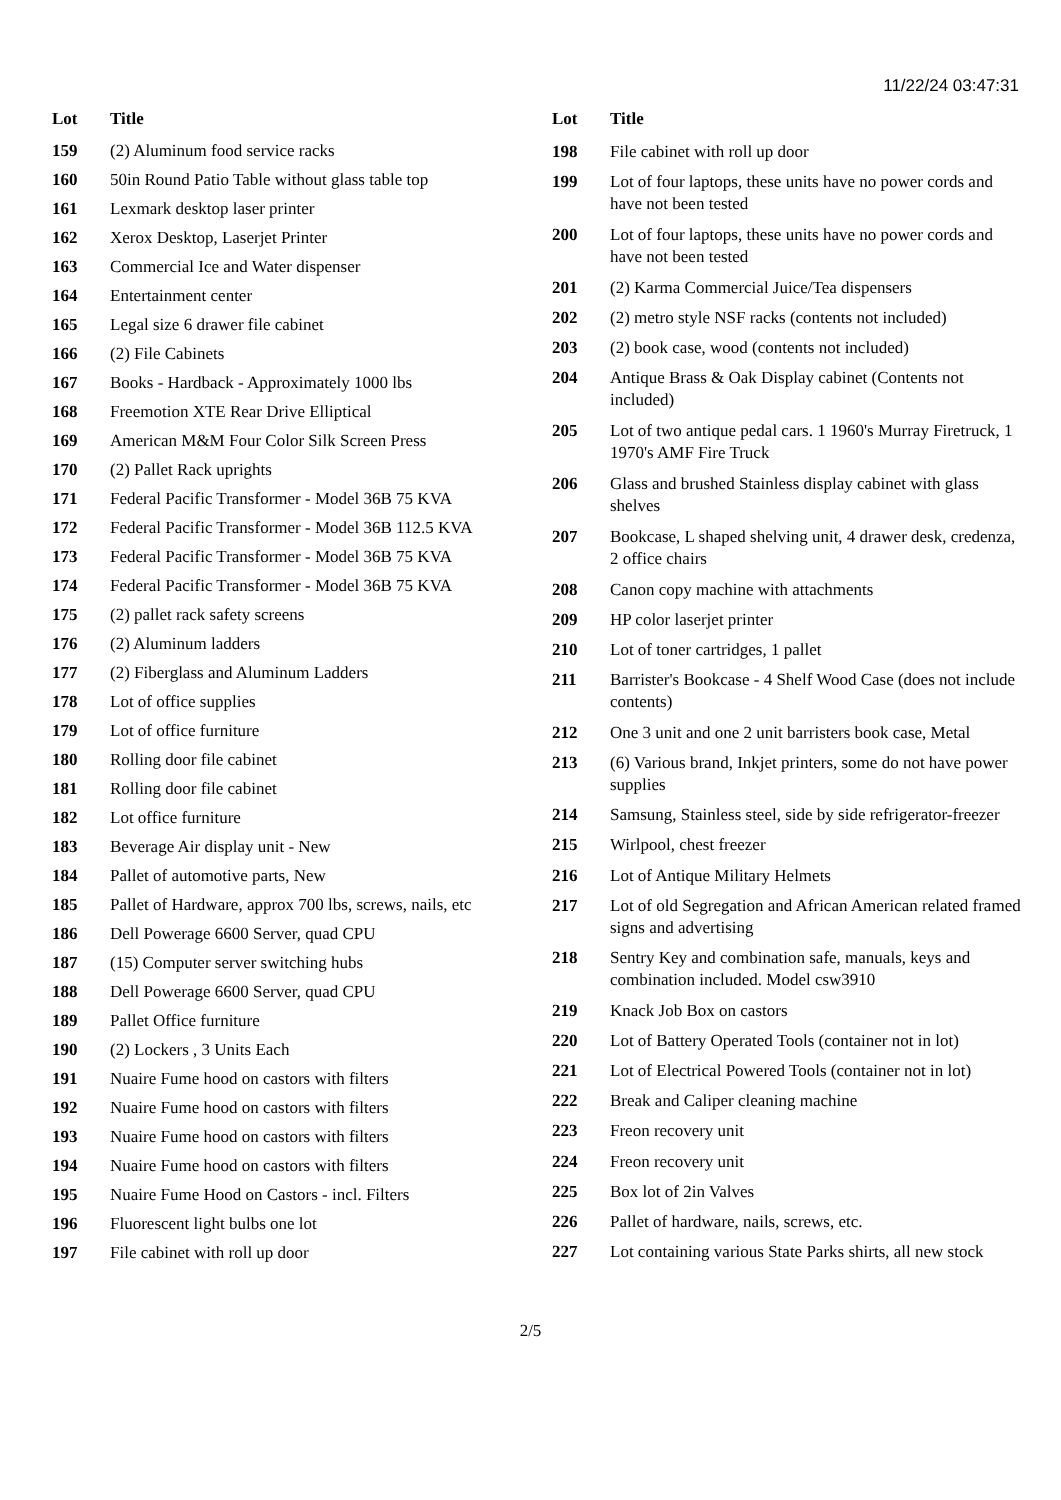11/22/24 03:47:31
| Lot | Title |
| --- | --- |
| 159 | (2) Aluminum food service racks |
| 160 | 50in Round Patio Table without glass table top |
| 161 | Lexmark desktop laser printer |
| 162 | Xerox Desktop, Laserjet Printer |
| 163 | Commercial Ice and Water dispenser |
| 164 | Entertainment center |
| 165 | Legal size 6 drawer file cabinet |
| 166 | (2) File Cabinets |
| 167 | Books - Hardback - Approximately 1000 lbs |
| 168 | Freemotion XTE Rear Drive Elliptical |
| 169 | American M&M Four Color Silk Screen Press |
| 170 | (2) Pallet Rack uprights |
| 171 | Federal Pacific Transformer - Model 36B 75 KVA |
| 172 | Federal Pacific Transformer - Model 36B 112.5 KVA |
| 173 | Federal Pacific Transformer - Model 36B 75 KVA |
| 174 | Federal Pacific Transformer - Model 36B 75 KVA |
| 175 | (2) pallet rack safety screens |
| 176 | (2) Aluminum ladders |
| 177 | (2) Fiberglass and Aluminum Ladders |
| 178 | Lot of office supplies |
| 179 | Lot of office furniture |
| 180 | Rolling door file cabinet |
| 181 | Rolling door file cabinet |
| 182 | Lot office furniture |
| 183 | Beverage Air display unit - New |
| 184 | Pallet of automotive parts, New |
| 185 | Pallet of Hardware, approx 700 lbs, screws, nails, etc |
| 186 | Dell Powerage 6600 Server, quad CPU |
| 187 | (15) Computer server switching hubs |
| 188 | Dell Powerage 6600 Server, quad CPU |
| 189 | Pallet Office furniture |
| 190 | (2) Lockers , 3 Units Each |
| 191 | Nuaire Fume hood on castors with filters |
| 192 | Nuaire Fume hood on castors with filters |
| 193 | Nuaire Fume hood on castors with filters |
| 194 | Nuaire Fume hood on castors with filters |
| 195 | Nuaire Fume Hood on Castors - incl. Filters |
| 196 | Fluorescent light bulbs one lot |
| 197 | File cabinet with roll up door |
| Lot | Title |
| --- | --- |
| 198 | File cabinet with roll up door |
| 199 | Lot of four laptops, these units have no power cords and have not been tested |
| 200 | Lot of four laptops, these units have no power cords and have not been tested |
| 201 | (2) Karma Commercial Juice/Tea dispensers |
| 202 | (2) metro style NSF racks (contents not included) |
| 203 | (2) book case, wood (contents not included) |
| 204 | Antique Brass & Oak Display cabinet (Contents not included) |
| 205 | Lot of two antique pedal cars. 1 1960's Murray Firetruck, 1 1970's AMF Fire Truck |
| 206 | Glass and brushed Stainless display cabinet with glass shelves |
| 207 | Bookcase, L shaped shelving unit, 4 drawer desk, credenza, 2 office chairs |
| 208 | Canon copy machine with attachments |
| 209 | HP color laserjet printer |
| 210 | Lot of toner cartridges, 1 pallet |
| 211 | Barrister's Bookcase - 4 Shelf Wood Case (does not include contents) |
| 212 | One 3 unit and one 2 unit barristers book case, Metal |
| 213 | (6) Various brand, Inkjet printers, some do not have power supplies |
| 214 | Samsung, Stainless steel, side by side refrigerator-freezer |
| 215 | Wirlpool, chest freezer |
| 216 | Lot of Antique Military Helmets |
| 217 | Lot of old Segregation and African American related framed signs and advertising |
| 218 | Sentry Key and combination safe, manuals, keys and combination included. Model csw3910 |
| 219 | Knack Job Box on castors |
| 220 | Lot of Battery Operated Tools (container not in lot) |
| 221 | Lot of Electrical Powered Tools (container not in lot) |
| 222 | Break and Caliper cleaning machine |
| 223 | Freon recovery unit |
| 224 | Freon recovery unit |
| 225 | Box lot of 2in Valves |
| 226 | Pallet of hardware, nails, screws, etc. |
| 227 | Lot containing various State Parks shirts, all new stock |
2/5